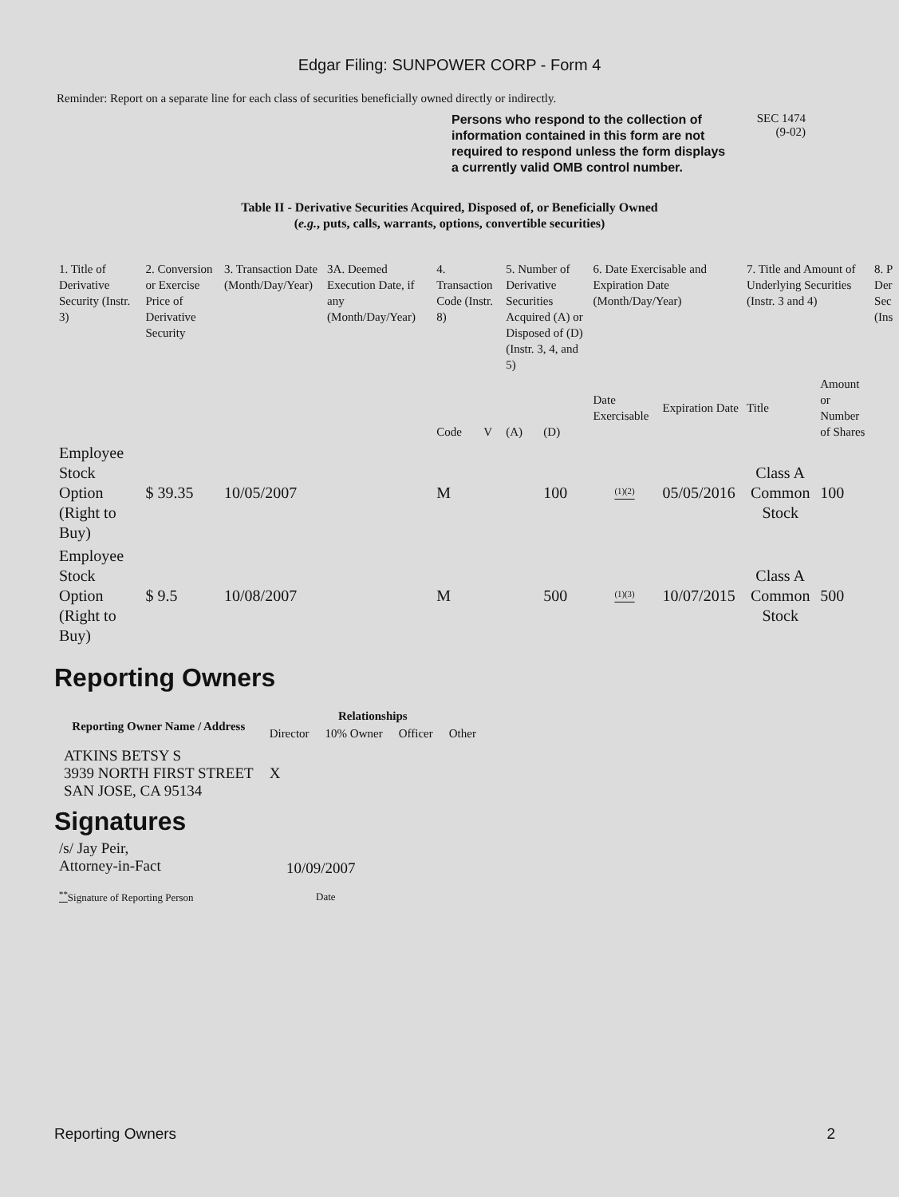Edgar Filing: SUNPOWER CORP - Form 4
Reminder: Report on a separate line for each class of securities beneficially owned directly or indirectly.
Persons who respond to the collection of information contained in this form are not required to respond unless the form displays a currently valid OMB control number.
SEC 1474
(9-02)
Table II - Derivative Securities Acquired, Disposed of, or Beneficially Owned
(e.g., puts, calls, warrants, options, convertible securities)
| 1. Title of Derivative Security (Instr. 3) | 2. Conversion or Exercise Price of Derivative Security | 3. Transaction Date (Month/Day/Year) | 3A. Deemed Execution Date, if any (Month/Day/Year) | 4. Transaction Code (Instr. 8) | | 5. Number of Derivative Securities Acquired (A) or Disposed of (D) (Instr. 3, 4, and 5) | | 6. Date Exercisable and Expiration Date (Month/Day/Year) | | 7. Title and Amount of Underlying Securities (Instr. 3 and 4) | | 8. P Der Sec (Ins |
| | | | | Code | V | (A) | (D) | Date Exercisable | Expiration Date | Title | Amount or Number of Shares | |
| Employee Stock Option (Right to Buy) | $ 39.35 | 10/05/2007 | | M | | | 100 | <sup>(1)(2)</sup> | 05/05/2016 | Class A Common Stock | 100 | |
| Employee Stock Option (Right to Buy) | $ 9.5 | 10/08/2007 | | M | | | 500 | <sup>(1)(3)</sup> | 10/07/2015 | Class A Common Stock | 500 | |
Reporting Owners
| Reporting Owner Name / Address | Relationships | | | |
| --- | --- | --- | --- | --- |
| | Director | 10% Owner | Officer | Other |
| ATKINS BETSY S 3939 NORTH FIRST STREET SAN JOSE, CA 95134 | X | | | |
Signatures
| /s/ Jay Peir, Attorney-in-Fact | 10/09/2007 |
| <sup>**</sup> Signature of Reporting Person | Date |
Reporting Owners 2